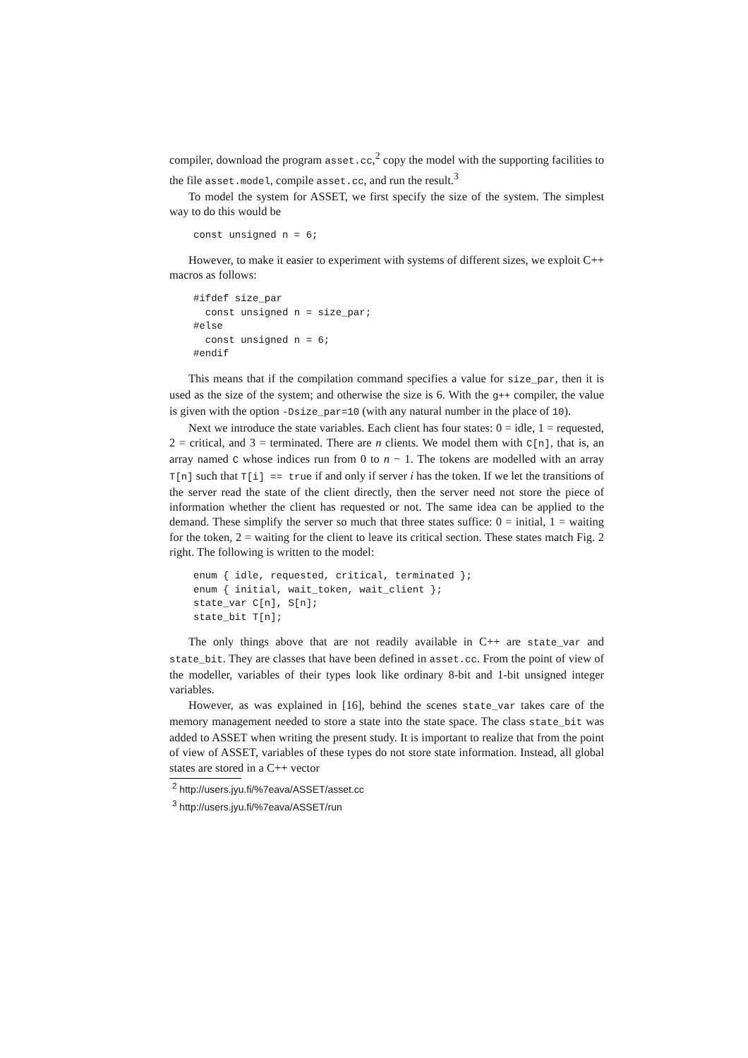compiler, download the program asset.cc,<sup>2</sup> copy the model with the supporting facilities to the file asset.model, compile asset.cc, and run the result.<sup>3</sup>
To model the system for ASSET, we first specify the size of the system. The simplest way to do this would be
const unsigned n = 6;
However, to make it easier to experiment with systems of different sizes, we exploit C++ macros as follows:
#ifdef size_par
  const unsigned n = size_par;
#else
  const unsigned n = 6;
#endif
This means that if the compilation command specifies a value for size_par, then it is used as the size of the system; and otherwise the size is 6. With the g++ compiler, the value is given with the option -Dsize_par=10 (with any natural number in the place of 10).
Next we introduce the state variables. Each client has four states: 0 = idle, 1 = requested, 2 = critical, and 3 = terminated. There are n clients. We model them with C[n], that is, an array named C whose indices run from 0 to n − 1. The tokens are modelled with an array T[n] such that T[i] == true if and only if server i has the token. If we let the transitions of the server read the state of the client directly, then the server need not store the piece of information whether the client has requested or not. The same idea can be applied to the demand. These simplify the server so much that three states suffice: 0 = initial, 1 = waiting for the token, 2 = waiting for the client to leave its critical section. These states match Fig. 2 right. The following is written to the model:
enum { idle, requested, critical, terminated };
enum { initial, wait_token, wait_client };
state_var C[n], S[n];
state_bit T[n];
The only things above that are not readily available in C++ are state_var and state_bit. They are classes that have been defined in asset.cc. From the point of view of the modeller, variables of their types look like ordinary 8-bit and 1-bit unsigned integer variables.
However, as was explained in [16], behind the scenes state_var takes care of the memory management needed to store a state into the state space. The class state_bit was added to ASSET when writing the present study. It is important to realize that from the point of view of ASSET, variables of these types do not store state information. Instead, all global states are stored in a C++ vector
<sup>2</sup> http://users.jyu.fi/%7eava/ASSET/asset.cc
<sup>3</sup> http://users.jyu.fi/%7eava/ASSET/run